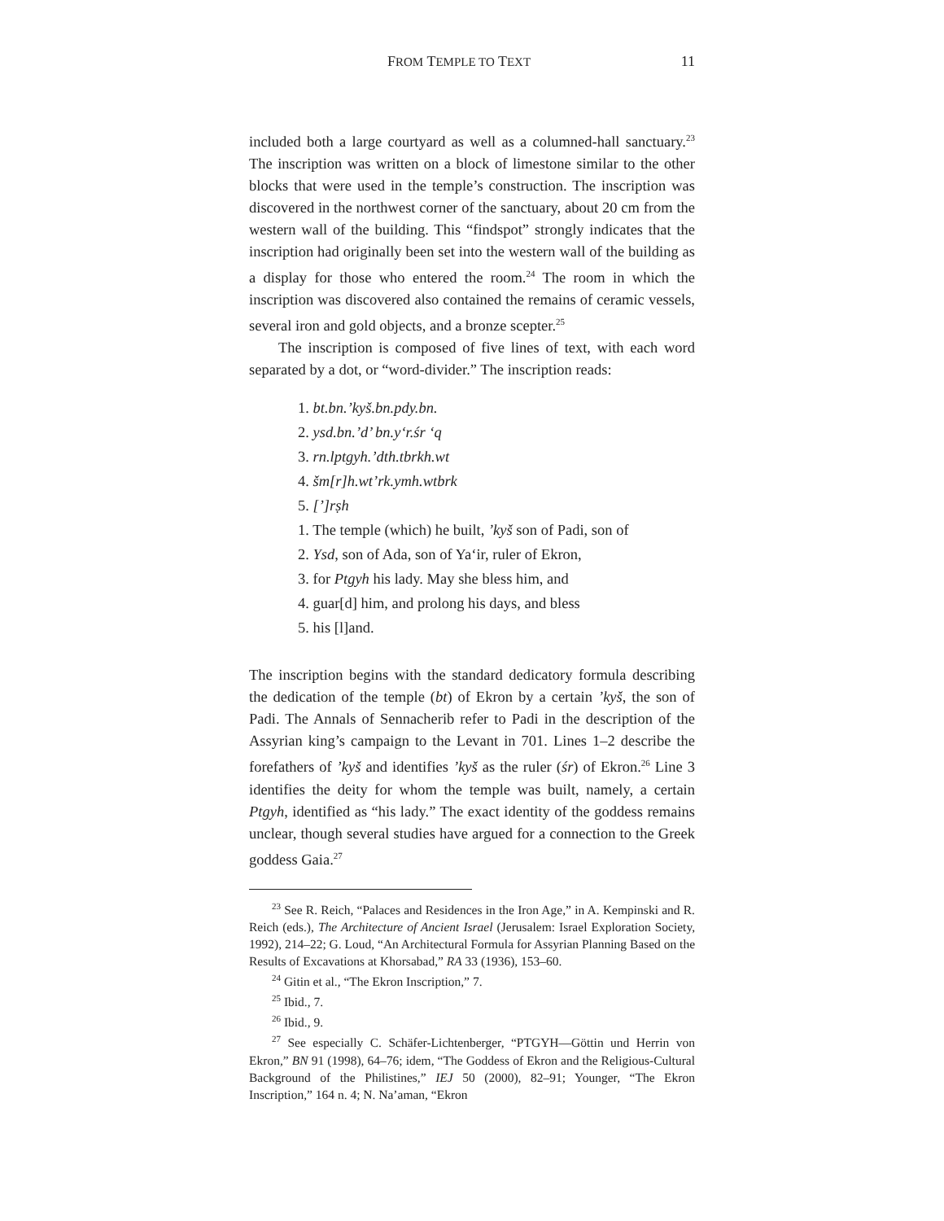FROM TEMPLE TO TEXT 11
included both a large courtyard as well as a columned-hall sanctuary.<sup>23</sup> The inscription was written on a block of limestone similar to the other blocks that were used in the temple’s construction. The inscription was discovered in the northwest corner of the sanctuary, about 20 cm from the western wall of the building. This “findspot” strongly indicates that the inscription had originally been set into the western wall of the building as a display for those who entered the room.<sup>24</sup> The room in which the inscription was discovered also contained the remains of ceramic vessels, several iron and gold objects, and a bronze scepter.<sup>25</sup>
The inscription is composed of five lines of text, with each word separated by a dot, or “word-divider.” The inscription reads:
1. bt.bn.’kyš.bn.pdy.bn.
2. ysd.bn.’d’ bn.y‘r.śr ‘q
3. rn.lptgyh.’dth.tbrkh.wt
4. šm[r]h.wt’rk.ymh.wtbrk
5. [’]rṣh
1. The temple (which) he built, ’kyš son of Padi, son of
2. Ysd, son of Ada, son of Ya‘ir, ruler of Ekron,
3. for Ptgyh his lady. May she bless him, and
4. guar[d] him, and prolong his days, and bless
5. his [l]and.
The inscription begins with the standard dedicatory formula describing the dedication of the temple (bt) of Ekron by a certain ’kyš, the son of Padi. The Annals of Sennacherib refer to Padi in the description of the Assyrian king’s campaign to the Levant in 701. Lines 1–2 describe the forefathers of ’kyš and identifies ’kyš as the ruler (śr) of Ekron.<sup>26</sup> Line 3 identifies the deity for whom the temple was built, namely, a certain Ptgyh, identified as “his lady.” The exact identity of the goddess remains unclear, though several studies have argued for a connection to the Greek goddess Gaia.<sup>27</sup>
<sup>23</sup> See R. Reich, “Palaces and Residences in the Iron Age,” in A. Kempinski and R. Reich (eds.), The Architecture of Ancient Israel (Jerusalem: Israel Exploration Society, 1992), 214–22; G. Loud, “An Architectural Formula for Assyrian Planning Based on the Results of Excavations at Khorsabad,” RA 33 (1936), 153–60.
<sup>24</sup> Gitin et al., “The Ekron Inscription,” 7.
<sup>25</sup> Ibid., 7.
<sup>26</sup> Ibid., 9.
<sup>27</sup> See especially C. Schäfer-Lichtenberger, “PTGYH—Göttin und Herrin von Ekron,” BN 91 (1998), 64–76; idem, “The Goddess of Ekron and the Religious-Cultural Background of the Philistines,” IEJ 50 (2000), 82–91; Younger, “The Ekron Inscription,” 164 n. 4; N. Na’aman, “Ekron